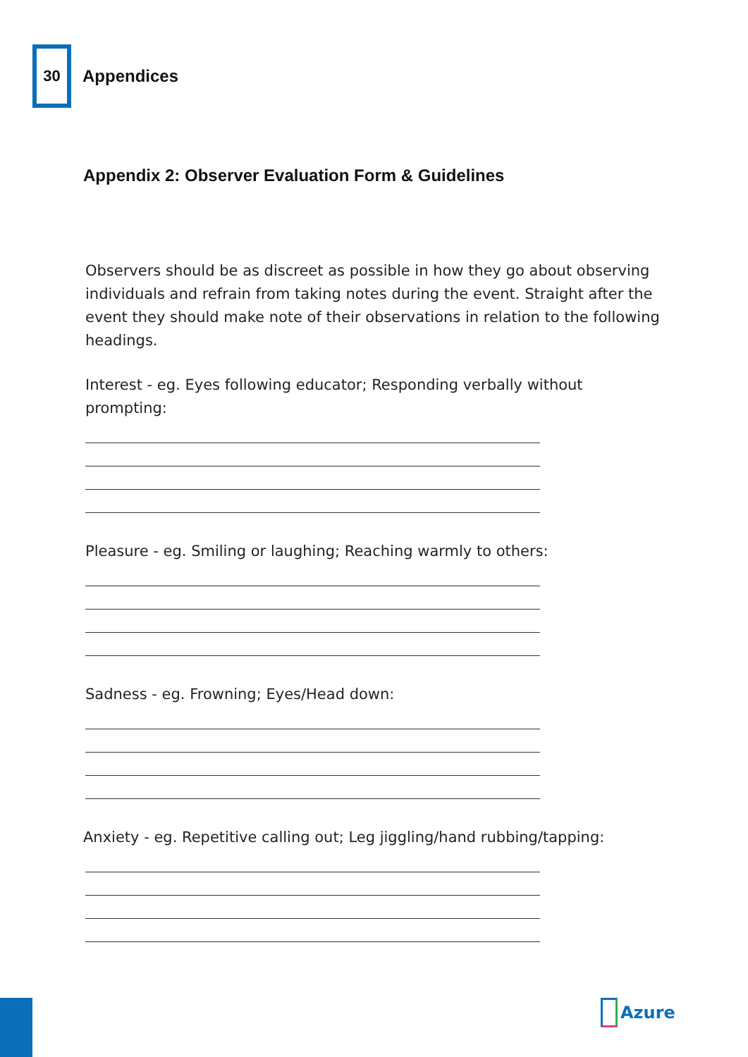30
Appendices
Appendix 2: Observer Evaluation Form & Guidelines
Observers should be as discreet as possible in how they go about observing individuals and refrain from taking notes during the event. Straight after the event they should make note of their observations in relation to the following headings.
Interest - eg. Eyes following educator; Responding verbally without prompting:
Pleasure - eg. Smiling or laughing; Reaching warmly to others:
Sadness - eg. Frowning; Eyes/Head down:
Anxiety - eg. Repetitive calling out; Leg jiggling/hand rubbing/tapping:
Azure